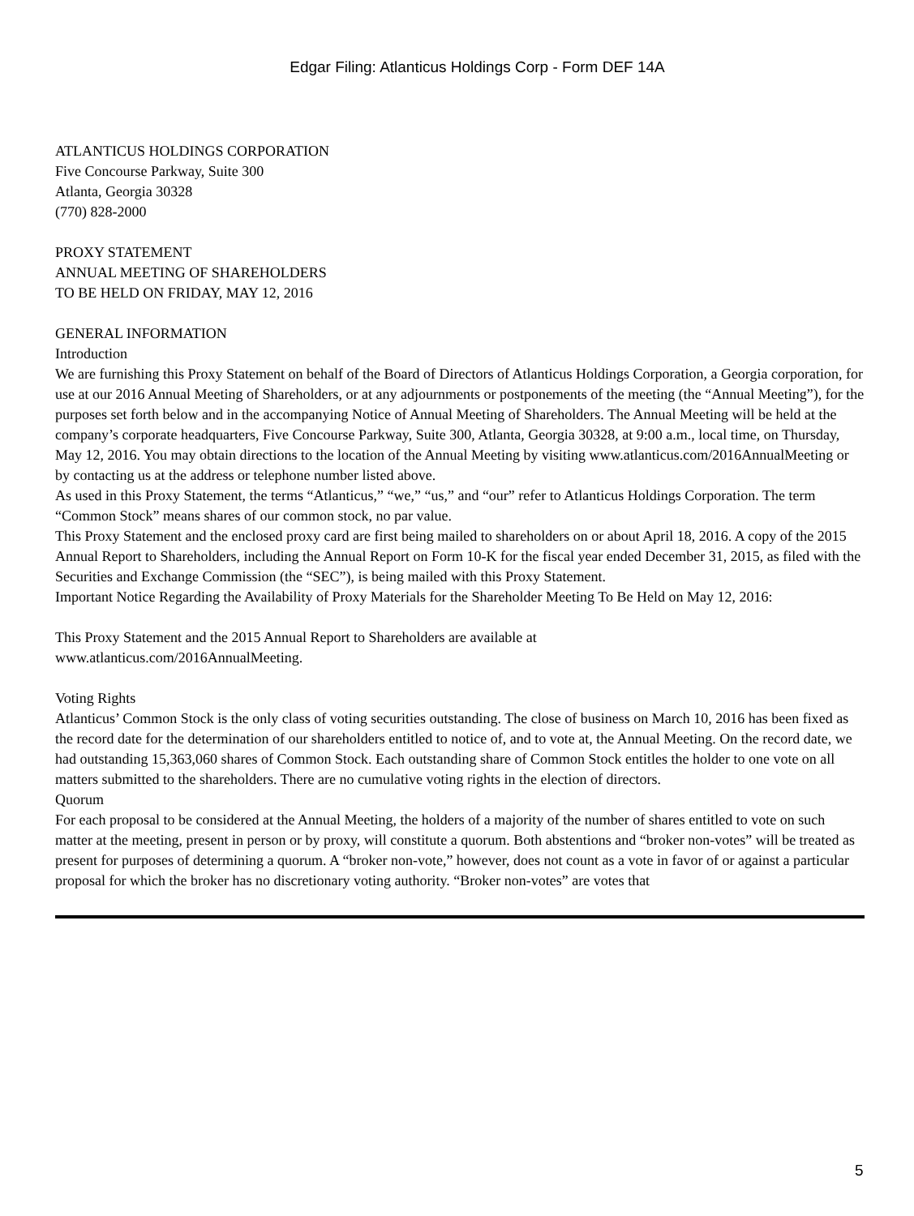Edgar Filing: Atlanticus Holdings Corp - Form DEF 14A
ATLANTICUS HOLDINGS CORPORATION
Five Concourse Parkway, Suite 300
Atlanta, Georgia 30328
(770) 828-2000
PROXY STATEMENT
ANNUAL MEETING OF SHAREHOLDERS
TO BE HELD ON FRIDAY, MAY 12, 2016
GENERAL INFORMATION
Introduction
We are furnishing this Proxy Statement on behalf of the Board of Directors of Atlanticus Holdings Corporation, a Georgia corporation, for use at our 2016 Annual Meeting of Shareholders, or at any adjournments or postponements of the meeting (the “Annual Meeting”), for the purposes set forth below and in the accompanying Notice of Annual Meeting of Shareholders. The Annual Meeting will be held at the company’s corporate headquarters, Five Concourse Parkway, Suite 300, Atlanta, Georgia 30328, at 9:00 a.m., local time, on Thursday, May 12, 2016. You may obtain directions to the location of the Annual Meeting by visiting www.atlanticus.com/2016AnnualMeeting or by contacting us at the address or telephone number listed above.
As used in this Proxy Statement, the terms “Atlanticus,” “we,” “us,” and “our” refer to Atlanticus Holdings Corporation. The term “Common Stock” means shares of our common stock, no par value.
This Proxy Statement and the enclosed proxy card are first being mailed to shareholders on or about April 18, 2016. A copy of the 2015 Annual Report to Shareholders, including the Annual Report on Form 10-K for the fiscal year ended December 31, 2015, as filed with the Securities and Exchange Commission (the “SEC”), is being mailed with this Proxy Statement.
Important Notice Regarding the Availability of Proxy Materials for the Shareholder Meeting To Be Held on May 12, 2016:
This Proxy Statement and the 2015 Annual Report to Shareholders are available at
www.atlanticus.com/2016AnnualMeeting.
Voting Rights
Atlanticus’ Common Stock is the only class of voting securities outstanding. The close of business on March 10, 2016 has been fixed as the record date for the determination of our shareholders entitled to notice of, and to vote at, the Annual Meeting. On the record date, we had outstanding 15,363,060 shares of Common Stock. Each outstanding share of Common Stock entitles the holder to one vote on all matters submitted to the shareholders. There are no cumulative voting rights in the election of directors.
Quorum
For each proposal to be considered at the Annual Meeting, the holders of a majority of the number of shares entitled to vote on such matter at the meeting, present in person or by proxy, will constitute a quorum. Both abstentions and “broker non-votes” will be treated as present for purposes of determining a quorum. A “broker non-vote,” however, does not count as a vote in favor of or against a particular proposal for which the broker has no discretionary voting authority. “Broker non-votes” are votes that
5